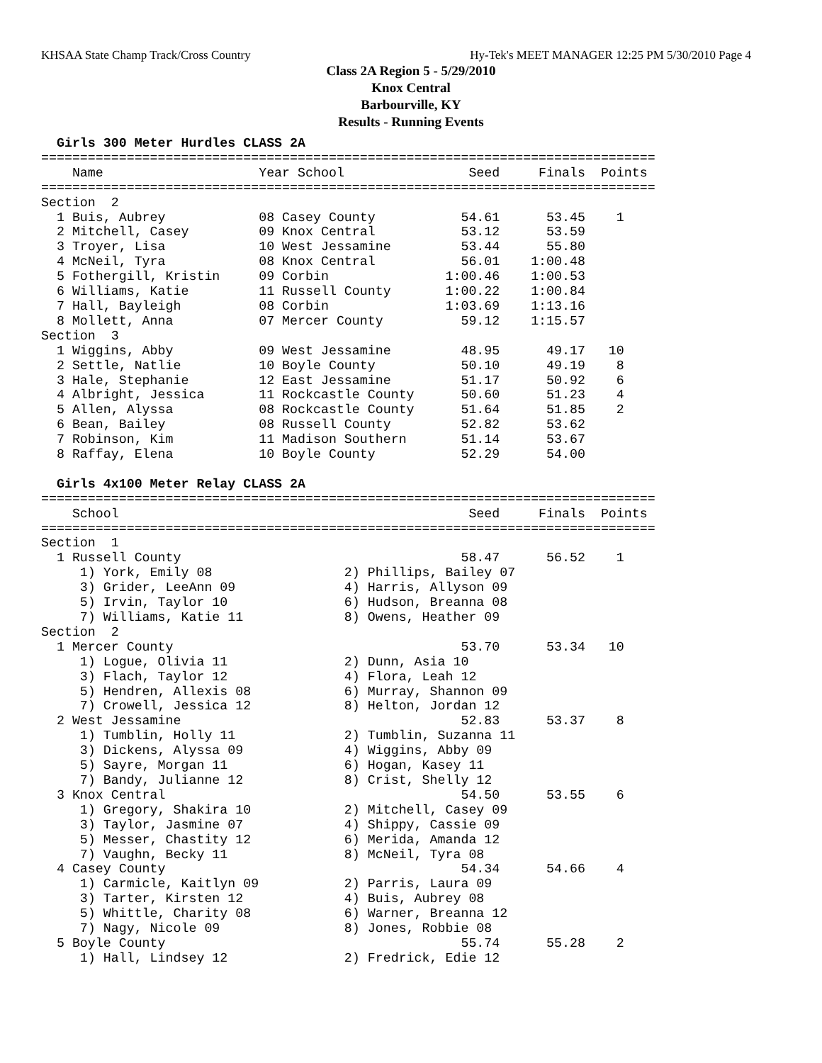KHSAA State Champ Track/Cross Country Hy-Tek's MEET MANAGER 12:25 PM 5/30/2010 Page 4
Class 2A Region 5 - 5/29/2010
Knox Central
Barbourville, KY
Results - Running Events
  Girls 300 Meter Hurdles CLASS 2A
===============================================================================
    Name                    Year School                Seed     Finals  Points
===============================================================================
Section  2
  1 Buis, Aubrey            08 Casey County           54.61      53.45    1
  2 Mitchell, Casey         09 Knox Central           53.12      53.59
  3 Troyer, Lisa            10 West Jessamine         53.44      55.80
  4 McNeil, Tyra            08 Knox Central           56.01    1:00.48
  5 Fothergill, Kristin     09 Corbin               1:00.46    1:00.53
  6 Williams, Katie         11 Russell County       1:00.22    1:00.84
  7 Hall, Bayleigh          08 Corbin               1:03.69    1:13.16
  8 Mollett, Anna           07 Mercer County          59.12    1:15.57
Section  3
  1 Wiggins, Abby           09 West Jessamine         48.95      49.17   10
  2 Settle, Natlie          10 Boyle County           50.10      49.19    8
  3 Hale, Stephanie         12 East Jessamine         51.17      50.92    6
  4 Albright, Jessica       11 Rockcastle County      50.60      51.23    4
  5 Allen, Alyssa           08 Rockcastle County      51.64      51.85    2
  6 Bean, Bailey            08 Russell County         52.82      53.62
  7 Robinson, Kim           11 Madison Southern       51.14      53.67
  8 Raffay, Elena           10 Boyle County           52.29      54.00

  Girls 4x100 Meter Relay CLASS 2A
===============================================================================
    School                                             Seed     Finals  Points
===============================================================================
Section  1
  1 Russell County                                    58.47      56.52    1
     1) York, Emily 08                 2) Phillips, Bailey 07
     3) Grider, LeeAnn 09              4) Harris, Allyson 09
     5) Irvin, Taylor 10               6) Hudson, Breanna 08
     7) Williams, Katie 11             8) Owens, Heather 09
Section  2
  1 Mercer County                                     53.70      53.34   10
     1) Logue, Olivia 11               2) Dunn, Asia 10
     3) Flach, Taylor 12               4) Flora, Leah 12
     5) Hendren, Allexis 08            6) Murray, Shannon 09
     7) Crowell, Jessica 12            8) Helton, Jordan 12
  2 West Jessamine                                    52.83      53.37    8
     1) Tumblin, Holly 11              2) Tumblin, Suzanna 11
     3) Dickens, Alyssa 09             4) Wiggins, Abby 09
     5) Sayre, Morgan 11               6) Hogan, Kasey 11
     7) Bandy, Julianne 12             8) Crist, Shelly 12
  3 Knox Central                                      54.50      53.55    6
     1) Gregory, Shakira 10            2) Mitchell, Casey 09
     3) Taylor, Jasmine 07             4) Shippy, Cassie 09
     5) Messer, Chastity 12            6) Merida, Amanda 12
     7) Vaughn, Becky 11               8) McNeil, Tyra 08
  4 Casey County                                      54.34      54.66    4
     1) Carmicle, Kaitlyn 09           2) Parris, Laura 09
     3) Tarter, Kirsten 12             4) Buis, Aubrey 08
     5) Whittle, Charity 08            6) Warner, Breanna 12
     7) Nagy, Nicole 09                8) Jones, Robbie 08
  5 Boyle County                                      55.74      55.28    2
     1) Hall, Lindsey 12               2) Fredrick, Edie 12